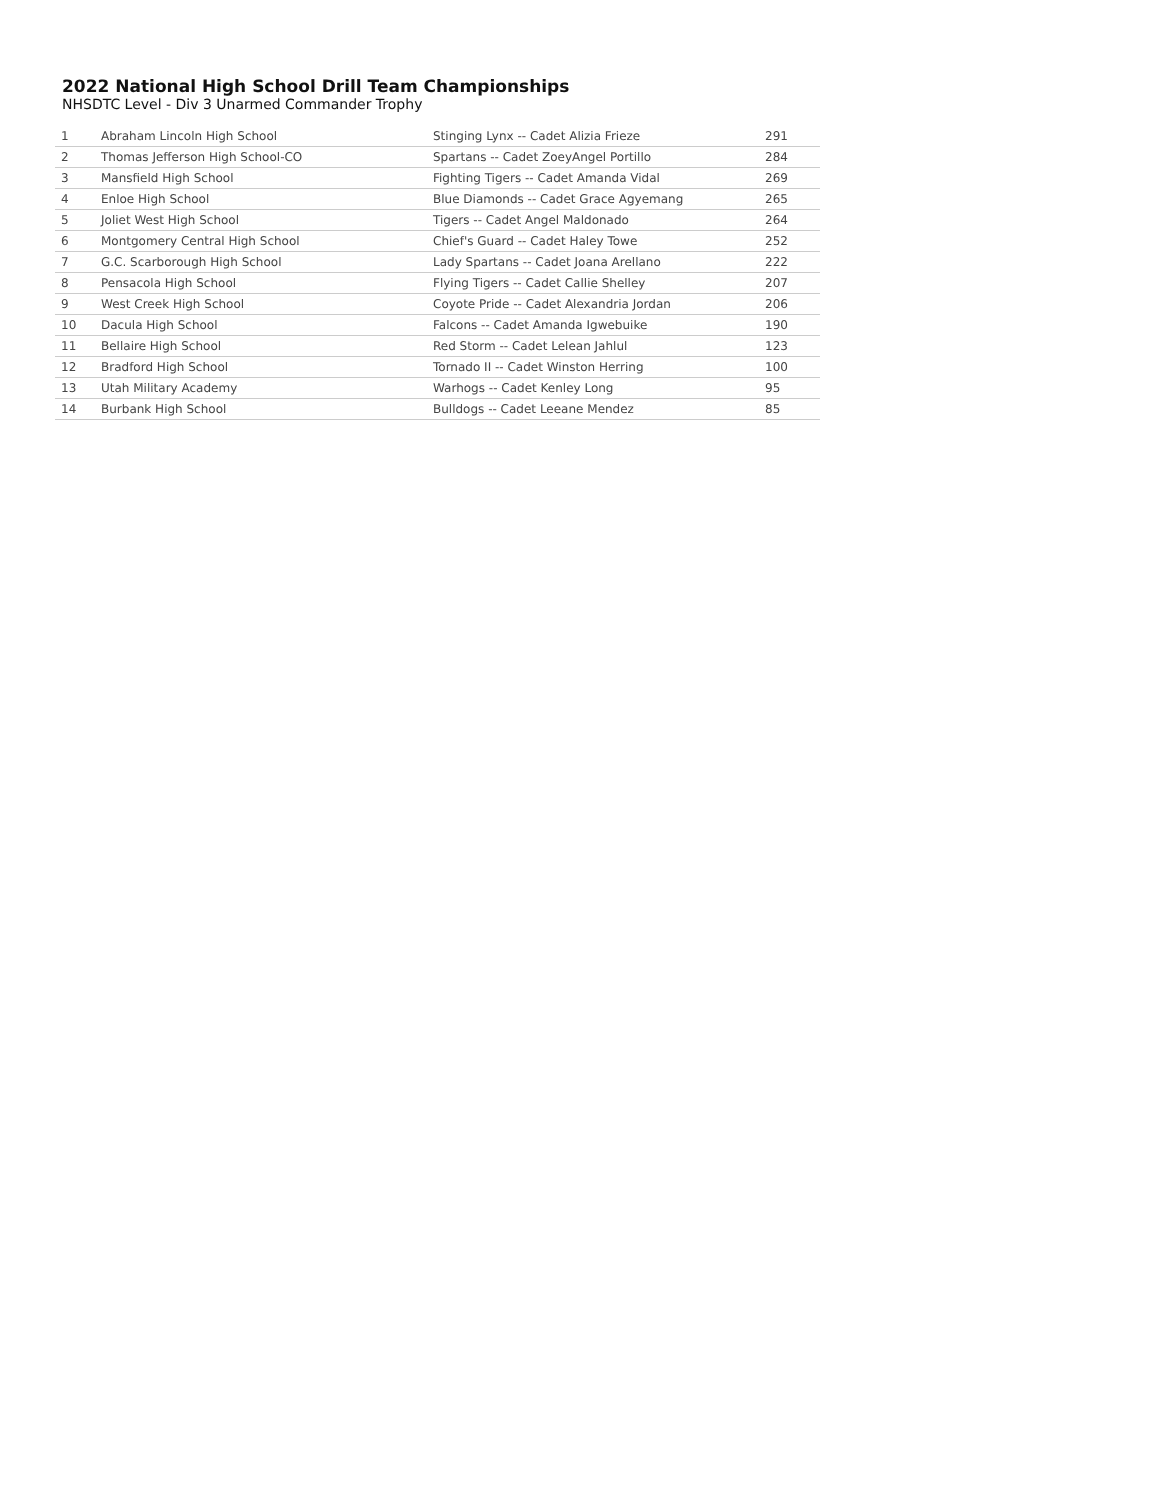2022 National High School Drill Team Championships
NHSDTC Level - Div 3 Unarmed Commander Trophy
| 1 | Abraham Lincoln High School | Stinging Lynx -- Cadet Alizia Frieze | 291 |
| 2 | Thomas Jefferson High School-CO | Spartans -- Cadet ZoeyAngel Portillo | 284 |
| 3 | Mansfield High School | Fighting Tigers -- Cadet Amanda Vidal | 269 |
| 4 | Enloe High School | Blue Diamonds -- Cadet Grace Agyemang | 265 |
| 5 | Joliet West High School | Tigers -- Cadet Angel Maldonado | 264 |
| 6 | Montgomery Central High School | Chief's Guard -- Cadet Haley Towe | 252 |
| 7 | G.C. Scarborough High School | Lady Spartans -- Cadet Joana Arellano | 222 |
| 8 | Pensacola High School | Flying Tigers -- Cadet Callie Shelley | 207 |
| 9 | West Creek High School | Coyote Pride -- Cadet Alexandria Jordan | 206 |
| 10 | Dacula High School | Falcons -- Cadet Amanda Igwebuike | 190 |
| 11 | Bellaire High School | Red Storm -- Cadet Lelean Jahlul | 123 |
| 12 | Bradford High School | Tornado II -- Cadet Winston Herring | 100 |
| 13 | Utah Military Academy | Warhogs -- Cadet Kenley Long | 95 |
| 14 | Burbank High School | Bulldogs -- Cadet Leeane Mendez | 85 |